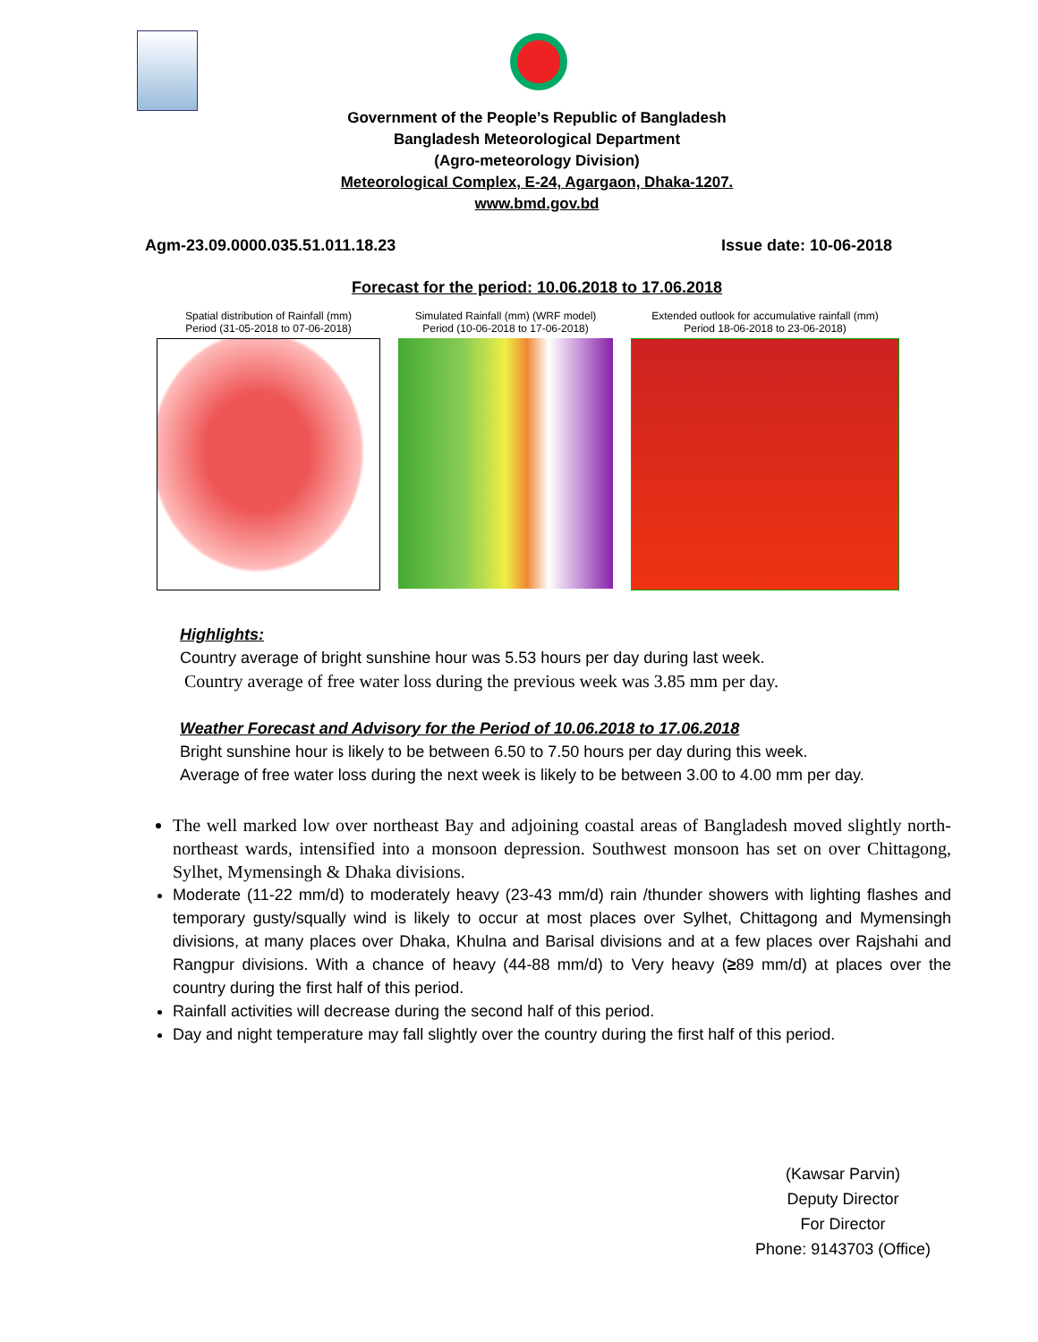Government of the People’s Republic of Bangladesh
Bangladesh Meteorological Department
(Agro-meteorology Division)
Meteorological Complex, E-24, Agargaon, Dhaka-1207.
www.bmd.gov.bd
Agm-23.09.0000.035.51.011.18.23 Issue date: 10-06-2018
Forecast for the period: 10.06.2018 to 17.06.2018
Spatial distribution of Rainfall (mm)
Period (31-05-2018 to 07-06-2018)
Simulated Rainfall (mm) (WRF model)
Period (10-06-2018 to 17-06-2018)
Extended outlook for accumulative rainfall (mm)
Period 18-06-2018 to 23-06-2018)
Highlights:
Country average of bright sunshine hour was 5.53 hours per day during last week.
Country average of free water loss during the previous week was 3.85 mm per day.
Weather Forecast and Advisory for the Period of 10.06.2018 to 17.06.2018
Bright sunshine hour is likely to be between 6.50 to 7.50 hours per day during this week.
Average of free water loss during the next week is likely to be between 3.00 to 4.00 mm per day.
The well marked low over northeast Bay and adjoining coastal areas of Bangladesh moved slightly north-northeast wards, intensified into a monsoon depression. Southwest monsoon has set on over Chittagong, Sylhet, Mymensingh & Dhaka divisions.
Moderate (11-22 mm/d) to moderately heavy (23-43 mm/d) rain /thunder showers with lighting flashes and temporary gusty/squally wind is likely to occur at most places over Sylhet, Chittagong and Mymensingh divisions, at many places over Dhaka, Khulna and Barisal divisions and at a few places over Rajshahi and Rangpur divisions. With a chance of heavy (44-88 mm/d) to Very heavy (≥89 mm/d) at places over the country during the first half of this period.
Rainfall activities will decrease during the second half of this period.
Day and night temperature may fall slightly over the country during the first half of this period.
(Kawsar Parvin)
Deputy Director
For Director
Phone: 9143703 (Office)